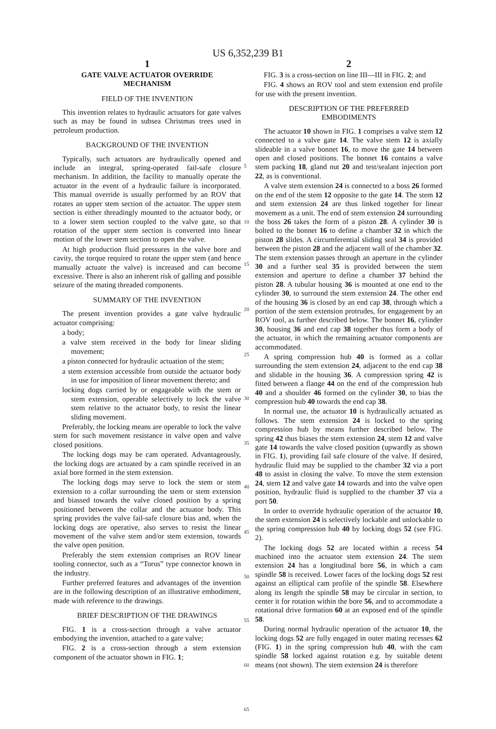US 6,352,239 B1
1
GATE VALVE ACTUATOR OVERRIDE
MECHANISM
FIELD OF THE INVENTION
This invention relates to hydraulic actuators for gate valves such as may be found in subsea Christmas trees used in petroleum production.
BACKGROUND OF THE INVENTION
Typically, such actuators are hydraulically opened and include an integral, spring-operated fail-safe closure mechanism. In addition, the facility to manually operate the actuator in the event of a hydraulic failure is incorporated. This manual override is usually performed by an ROV that rotates an upper stem section of the actuator. The upper stem section is either threadingly mounted to the actuator body, or to a lower stem section coupled to the valve gate, so that rotation of the upper stem section is converted into linear motion of the lower stem section to open the valve.
At high production fluid pressures in the valve bore and cavity, the torque required to rotate the upper stem (and hence manually actuate the valve) is increased and can become excessive. There is also an inherent risk of galling and possible seizure of the mating threaded components.
SUMMARY OF THE INVENTION
The present invention provides a gate valve hydraulic actuator comprising:
a body;
a valve stem received in the body for linear sliding movement;
a piston connected for hydraulic actuation of the stem;
a stem extension accessible from outside the actuator body in use for imposition of linear movement thereto; and
locking dogs carried by or engageable with the stem or stem extension, operable selectively to lock the valve stem relative to the actuator body, to resist the linear sliding movement.
Preferably, the locking means are operable to lock the valve stem for such movement resistance in valve open and valve closed positions.
The locking dogs may be cam operated. Advantageously, the locking dogs are actuated by a cam spindle received in an axial bore formed in the stem extension.
The locking dogs may serve to lock the stem or stem extension to a collar surrounding the stem or stem extension and biassed towards the valve closed position by a spring positioned between the collar and the actuator body. This spring provides the valve fail-safe closure bias and, when the locking dogs are operative, also serves to resist the linear movement of the valve stem and/or stem extension, towards the valve open position.
Preferably the stem extension comprises an ROV linear tooling connector, such as a “Torus” type connector known in the industry.
Further preferred features and advantages of the invention are in the following description of an illustrative embodiment, made with reference to the drawings.
BRIEF DESCRIPTION OF THE DRAWINGS
FIG. 1 is a cross-section through a valve actuator embodying the invention, attached to a gate valve;
FIG. 2 is a cross-section through a stem extension component of the actuator shown in FIG. 1;
5
10
15
20
25
30
35
40
45
50
55
60
65
2
FIG. 3 is a cross-section on line III—III in FIG. 2; and
FIG. 4 shows an ROV tool and stem extension end profile for use with the present invention.
DESCRIPTION OF THE PREFERRED
EMBODIMENTS
The actuator 10 shown in FIG. 1 comprises a valve stem 12 connected to a valve gate 14. The valve stem 12 is axially slideable in a valve bonnet 16, to move the gate 14 between open and closed positions. The bonnet 16 contains a valve stem packing 18, gland nut 20 and test/sealant injection port 22, as is conventional.
A valve stem extension 24 is connected to a boss 26 formed on the end of the stem 12 opposite to the gate 14. The stem 12 and stem extension 24 are thus linked together for linear movement as a unit. The end of stem extension 24 surrounding the boss 26 takes the form of a piston 28. A cylinder 30 is bolted to the bonnet 16 to define a chamber 32 in which the piston 28 slides. A circumferential sliding seal 34 is provided between the piston 28 and the adjacent wall of the chamber 32. The stem extension passes through an aperture in the cylinder 30 and a further seal 35 is provided between the stem extension and aperture to define a chamber 37 behind the piston 28. A tubular housing 36 is mounted at one end to the cylinder 30, to surround the stem extension 24. The other end of the housing 36 is closed by an end cap 38, through which a portion of the stem extension protrudes, for engagement by an ROV tool, as further described below. The bonnet 16, cylinder 30, housing 36 and end cap 38 together thus form a body of the actuator, in which the remaining actuator components are accommodated.
A spring compression hub 40 is formed as a collar surrounding the stem extension 24, adjacent to the end cap 38 and slidable in the housing 36. A compression spring 42 is fitted between a flange 44 on the end of the compression hub 40 and a shoulder 46 formed on the cylinder 30, to bias the compression hub 40 towards the end cap 38.
In normal use, the actuator 10 is hydraulically actuated as follows. The stem extension 24 is locked to the spring compression hub by means further described below. The spring 42 thus biases the stem extension 24, stem 12 and valve gate 14 towards the valve closed position (upwardly as shown in FIG. 1), providing fail safe closure of the valve. If desired, hydraulic fluid may be supplied to the chamber 32 via a port 48 to assist in closing the valve. To move the stem extension 24, stem 12 and valve gate 14 towards and into the valve open position, hydraulic fluid is supplied to the chamber 37 via a port 50.
In order to override hydraulic operation of the actuator 10, the stem extension 24 is selectively lockable and unlockable to the spring compression hub 40 by locking dogs 52 (see FIG. 2).
The locking dogs 52 are located within a recess 54 machined into the actuator stem extension 24. The stem extension 24 has a longitudinal bore 56, in which a cam spindle 58 is received. Lower faces of the locking dogs 52 rest against an elliptical cam profile of the spindle 58. Elsewhere along its length the spindle 58 may be circular in section, to center it for rotation within the bore 56, and to accommodate a rotational drive formation 60 at an exposed end of the spindle 58.
During normal hydraulic operation of the actuator 10, the locking dogs 52 are fully engaged in outer mating recesses 62 (FIG. 1) in the spring compression hub 40, with the cam spindle 58 locked against rotation e.g. by suitable detent means (not shown). The stem extension 24 is therefore